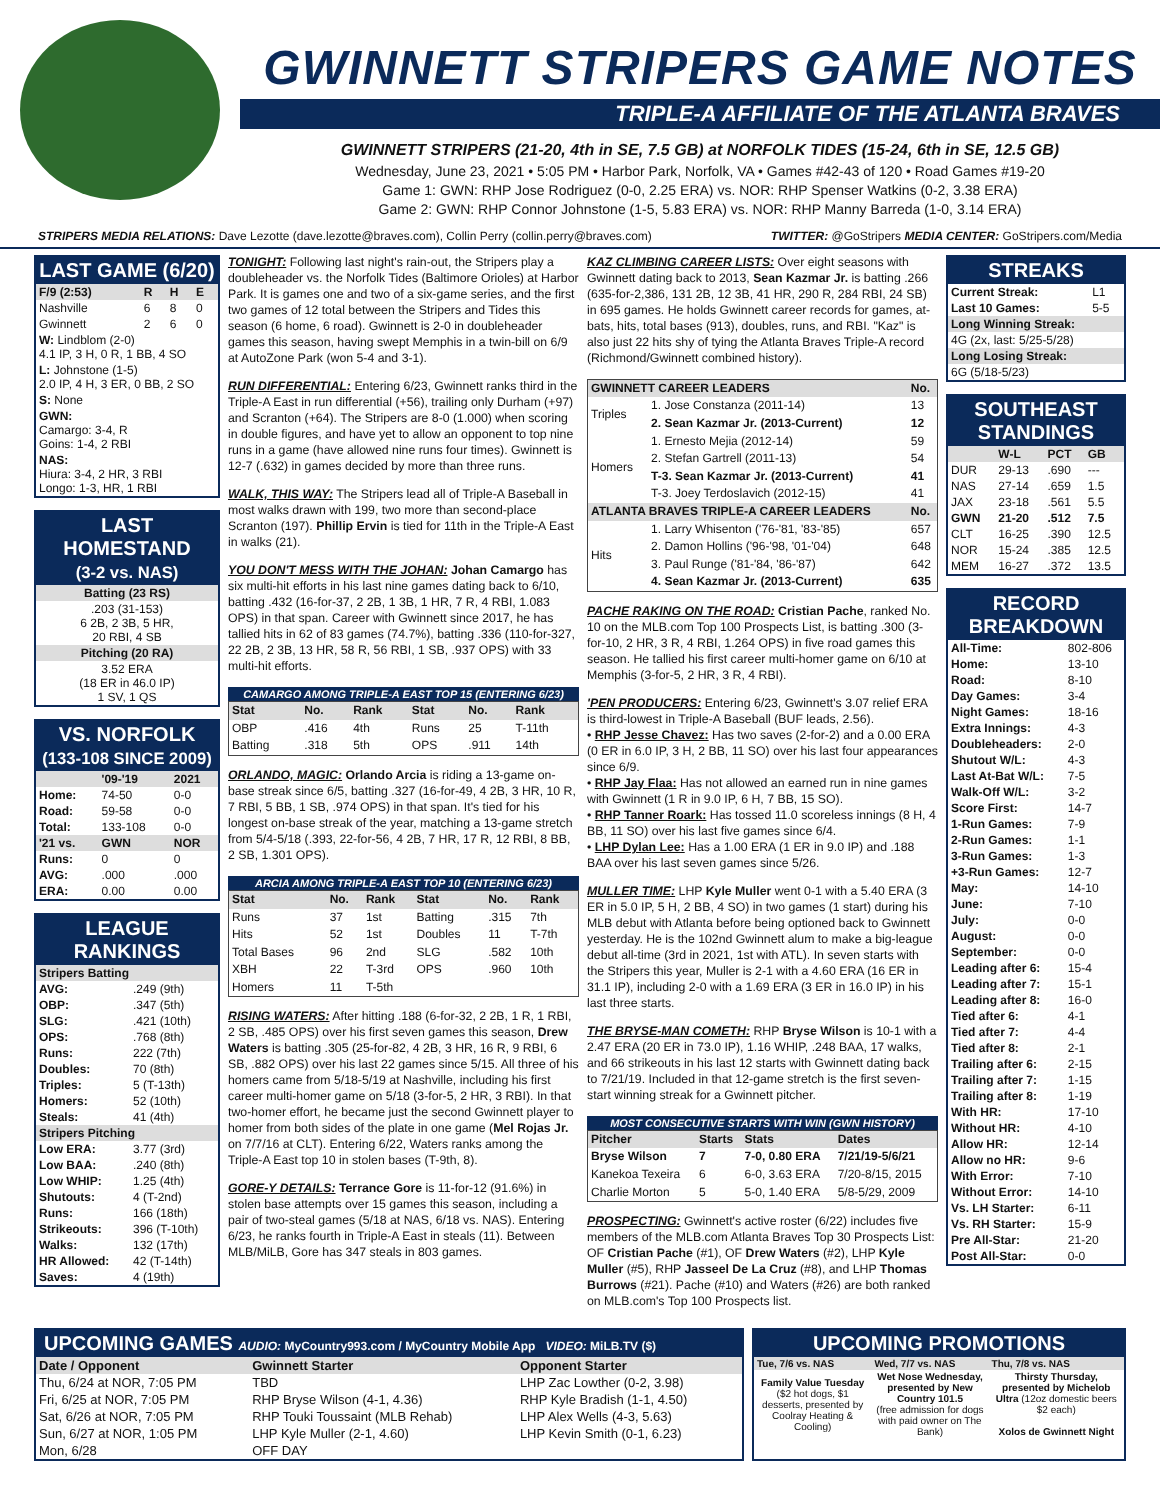GWINNETT STRIPERS GAME NOTES
TRIPLE-A AFFILIATE OF THE ATLANTA BRAVES
GWINNETT STRIPERS (21-20, 4th in SE, 7.5 GB) at NORFOLK TIDES (15-24, 6th in SE, 12.5 GB)
Wednesday, June 23, 2021 • 5:05 PM • Harbor Park, Norfolk, VA • Games #42-43 of 120 • Road Games #19-20
Game 1: GWN: RHP Jose Rodriguez (0-0, 2.25 ERA) vs. NOR: RHP Spenser Watkins (0-2, 3.38 ERA)
Game 2: GWN: RHP Connor Johnstone (1-5, 5.83 ERA) vs. NOR: RHP Manny Barreda (1-0, 3.14 ERA)
STRIPERS MEDIA RELATIONS: Dave Lezotte (dave.lezotte@braves.com), Collin Perry (collin.perry@braves.com) TWITTER: @GoStripers MEDIA CENTER: GoStripers.com/Media
LAST GAME (6/20)
| F/9 (2:53) | R | H | E |
| --- | --- | --- | --- |
| Nashville | 6 | 8 | 0 |
| Gwinnett | 2 | 6 | 0 |
| W: Lindblom (2-0) 4.1 IP, 3 H, 0 R, 1 BB, 4 SO | | | |
| L: Johnstone (1-5) 2.0 IP, 4 H, 3 ER, 0 BB, 2 SO | | | |
| S: None | | | |
| GWN: Camargo: 3-4, R Goins: 1-4, 2 RBI | | | |
| NAS: Hiura: 3-4, 2 HR, 3 RBI Longo: 1-3, HR, 1 RBI | | | |
LAST HOMESTAND
(3-2 vs. NAS)
| Batting (23 RS) |
| --- |
| .203 (31-153) 6 2B, 2 3B, 5 HR, 20 RBI, 4 SB |
| Pitching (20 RA) |
| 3.52 ERA (18 ER in 46.0 IP) 1 SV, 1 QS |
VS. NORFOLK
(133-108 SINCE 2009)
| | '09-'19 | 2021 |
| --- | --- | --- |
| Home: | 74-50 | 0-0 |
| Road: | 59-58 | 0-0 |
| Total: | 133-108 | 0-0 |
| '21 vs. | GWN | NOR |
| Runs: | 0 | 0 |
| AVG: | .000 | .000 |
| ERA: | 0.00 | 0.00 |
LEAGUE RANKINGS
| Stripers Batting | |
| --- | --- |
| AVG: | .249 (9th) |
| OBP: | .347 (5th) |
| SLG: | .421 (10th) |
| OPS: | .768 (8th) |
| Runs: | 222 (7th) |
| Doubles: | 70 (8th) |
| Triples: | 5 (T-13th) |
| Homers: | 52 (10th) |
| Steals: | 41 (4th) |
| Stripers Pitching | |
| Low ERA: | 3.77 (3rd) |
| Low BAA: | .240 (8th) |
| Low WHIP: | 1.25 (4th) |
| Shutouts: | 4 (T-2nd) |
| Runs: | 166 (18th) |
| Strikeouts: | 396 (T-10th) |
| Walks: | 132 (17th) |
| HR Allowed: | 42 (T-14th) |
| Saves: | 4 (19th) |
TONIGHT: Following last night's rain-out, the Stripers play a doubleheader vs. the Norfolk Tides (Baltimore Orioles) at Harbor Park. It is games one and two of a six-game series, and the first two games of 12 total between the Stripers and Tides this season (6 home, 6 road). Gwinnett is 2-0 in doubleheader games this season, having swept Memphis in a twin-bill on 6/9 at AutoZone Park (won 5-4 and 3-1).
RUN DIFFERENTIAL: Entering 6/23, Gwinnett ranks third in the Triple-A East in run differential (+56), trailing only Durham (+97) and Scranton (+64). The Stripers are 8-0 (1.000) when scoring in double figures, and have yet to allow an opponent to top nine runs in a game (have allowed nine runs four times). Gwinnett is 12-7 (.632) in games decided by more than three runs.
WALK, THIS WAY: The Stripers lead all of Triple-A Baseball in most walks drawn with 199, two more than second-place Scranton (197). Phillip Ervin is tied for 11th in the Triple-A East in walks (21).
YOU DON'T MESS WITH THE JOHAN: Johan Camargo has six multi-hit efforts in his last nine games dating back to 6/10, batting .432 (16-for-37, 2 2B, 1 3B, 1 HR, 7 R, 4 RBI, 1.083 OPS) in that span. Career with Gwinnett since 2017, he has tallied hits in 62 of 83 games (74.7%), batting .336 (110-for-327, 22 2B, 2 3B, 13 HR, 58 R, 56 RBI, 1 SB, .937 OPS) with 33 multi-hit efforts.
CAMARGO AMONG TRIPLE-A EAST TOP 15 (ENTERING 6/23)
| Stat | No. | Rank | Stat | No. | Rank |
| --- | --- | --- | --- | --- | --- |
| OBP | .416 | 4th | Runs | 25 | T-11th |
| Batting | .318 | 5th | OPS | .911 | 14th |
ORLANDO, MAGIC: Orlando Arcia is riding a 13-game on-base streak since 6/5, batting .327 (16-for-49, 4 2B, 3 HR, 10 R, 7 RBI, 5 BB, 1 SB, .974 OPS) in that span. It's tied for his longest on-base streak of the year, matching a 13-game stretch from 5/4-5/18 (.393, 22-for-56, 4 2B, 7 HR, 17 R, 12 RBI, 8 BB, 2 SB, 1.301 OPS).
ARCIA AMONG TRIPLE-A EAST TOP 10 (ENTERING 6/23)
| Stat | No. | Rank | Stat | No. | Rank |
| --- | --- | --- | --- | --- | --- |
| Runs | 37 | 1st | Batting | .315 | 7th |
| Hits | 52 | 1st | Doubles | 11 | T-7th |
| Total Bases | 96 | 2nd | SLG | .582 | 10th |
| XBH | 22 | T-3rd | OPS | .960 | 10th |
| Homers | 11 | T-5th | | | |
RISING WATERS: After hitting .188 (6-for-32, 2 2B, 1 R, 1 RBI, 2 SB, .485 OPS) over his first seven games this season, Drew Waters is batting .305 (25-for-82, 4 2B, 3 HR, 16 R, 9 RBI, 6 SB, .882 OPS) over his last 22 games since 5/15. All three of his homers came from 5/18-5/19 at Nashville, including his first career multi-homer game on 5/18 (3-for-5, 2 HR, 3 RBI). In that two-homer effort, he became just the second Gwinnett player to homer from both sides of the plate in one game (Mel Rojas Jr. on 7/7/16 at CLT). Entering 6/22, Waters ranks among the Triple-A East top 10 in stolen bases (T-9th, 8).
GORE-Y DETAILS: Terrance Gore is 11-for-12 (91.6%) in stolen base attempts over 15 games this season, including a pair of two-steal games (5/18 at NAS, 6/18 vs. NAS). Entering 6/23, he ranks fourth in Triple-A East in steals (11). Between MLB/MiLB, Gore has 347 steals in 803 games.
KAZ CLIMBING CAREER LISTS: Over eight seasons with Gwinnett dating back to 2013, Sean Kazmar Jr. is batting .266 (635-for-2,386, 131 2B, 12 3B, 41 HR, 290 R, 284 RBI, 24 SB) in 695 games. He holds Gwinnett career records for games, at-bats, hits, total bases (913), doubles, runs, and RBI. "Kaz" is also just 22 hits shy of tying the Atlanta Braves Triple-A record (Richmond/Gwinnett combined history).
| GWINNETT CAREER LEADERS | | No. |
| --- | --- | --- |
| Triples | 1. Jose Constanza (2011-14) | 13 |
| | 2. Sean Kazmar Jr. (2013-Current) | 12 |
| Homers | 1. Ernesto Mejia (2012-14) | 59 |
| | 2. Stefan Gartrell (2011-13) | 54 |
| | T-3. Sean Kazmar Jr. (2013-Current) | 41 |
| | T-3. Joey Terdoslavich (2012-15) | 41 |
| ATLANTA BRAVES TRIPLE-A CAREER LEADERS | | No. |
| Hits | 1. Larry Whisenton ('76-'81, '83-'85) | 657 |
| | 2. Damon Hollins ('96-'98, '01-'04) | 648 |
| | 3. Paul Runge ('81-'84, '86-'87) | 642 |
| | 4. Sean Kazmar Jr. (2013-Current) | 635 |
PACHE RAKING ON THE ROAD: Cristian Pache, ranked No. 10 on the MLB.com Top 100 Prospects List, is batting .300 (3-for-10, 2 HR, 3 R, 4 RBI, 1.264 OPS) in five road games this season. He tallied his first career multi-homer game on 6/10 at Memphis (3-for-5, 2 HR, 3 R, 4 RBI).
'PEN PRODUCERS: Entering 6/23, Gwinnett's 3.07 relief ERA is third-lowest in Triple-A Baseball (BUF leads, 2.56).
• RHP Jesse Chavez: Has two saves (2-for-2) and a 0.00 ERA (0 ER in 6.0 IP, 3 H, 2 BB, 11 SO) over his last four appearances since 6/9.
• RHP Jay Flaa: Has not allowed an earned run in nine games with Gwinnett (1 R in 9.0 IP, 6 H, 7 BB, 15 SO).
• RHP Tanner Roark: Has tossed 11.0 scoreless innings (8 H, 4 BB, 11 SO) over his last five games since 6/4.
• LHP Dylan Lee: Has a 1.00 ERA (1 ER in 9.0 IP) and .188 BAA over his last seven games since 5/26.
MULLER TIME: LHP Kyle Muller went 0-1 with a 5.40 ERA (3 ER in 5.0 IP, 5 H, 2 BB, 4 SO) in two games (1 start) during his MLB debut with Atlanta before being optioned back to Gwinnett yesterday. He is the 102nd Gwinnett alum to make a big-league debut all-time (3rd in 2021, 1st with ATL). In seven starts with the Stripers this year, Muller is 2-1 with a 4.60 ERA (16 ER in 31.1 IP), including 2-0 with a 1.69 ERA (3 ER in 16.0 IP) in his last three starts.
THE BRYSE-MAN COMETH: RHP Bryse Wilson is 10-1 with a 2.47 ERA (20 ER in 73.0 IP), 1.16 WHIP, .248 BAA, 17 walks, and 66 strikeouts in his last 12 starts with Gwinnett dating back to 7/21/19. Included in that 12-game stretch is the first seven-start winning streak for a Gwinnett pitcher.
MOST CONSECUTIVE STARTS WITH WIN (GWN HISTORY)
| Pitcher | Starts | Stats | Dates |
| --- | --- | --- | --- |
| Bryse Wilson | 7 | 7-0, 0.80 ERA | 7/21/19-5/6/21 |
| Kanekoa Texeira | 6 | 6-0, 3.63 ERA | 7/20-8/15, 2015 |
| Charlie Morton | 5 | 5-0, 1.40 ERA | 5/8-5/29, 2009 |
PROSPECTING: Gwinnett's active roster (6/22) includes five members of the MLB.com Atlanta Braves Top 30 Prospects List: OF Cristian Pache (#1), OF Drew Waters (#2), LHP Kyle Muller (#5), RHP Jasseel De La Cruz (#8), and LHP Thomas Burrows (#21). Pache (#10) and Waters (#26) are both ranked on MLB.com's Top 100 Prospects list.
STREAKS
| Current Streak: | L1 |
| Last 10 Games: | 5-5 |
| Long Winning Streak: | |
| 4G (2x, last: 5/25-5/28) | |
| Long Losing Streak: | |
| 6G (5/18-5/23) | |
SOUTHEAST STANDINGS
| | W-L | PCT | GB |
| --- | --- | --- | --- |
| DUR | 29-13 | .690 | --- |
| NAS | 27-14 | .659 | 1.5 |
| JAX | 23-18 | .561 | 5.5 |
| GWN | 21-20 | .512 | 7.5 |
| CLT | 16-25 | .390 | 12.5 |
| NOR | 15-24 | .385 | 12.5 |
| MEM | 16-27 | .372 | 13.5 |
RECORD BREAKDOWN
| All-Time: | 802-806 |
| Home: | 13-10 |
| Road: | 8-10 |
| Day Games: | 3-4 |
| Night Games: | 18-16 |
| Extra Innings: | 4-3 |
| Doubleheaders: | 2-0 |
| Shutout W/L: | 4-3 |
| Last At-Bat W/L: | 7-5 |
| Walk-Off W/L: | 3-2 |
| Score First: | 14-7 |
| 1-Run Games: | 7-9 |
| 2-Run Games: | 1-1 |
| 3-Run Games: | 1-3 |
| +3-Run Games: | 12-7 |
| May: | 14-10 |
| June: | 7-10 |
| July: | 0-0 |
| August: | 0-0 |
| September: | 0-0 |
| Leading after 6: | 15-4 |
| Leading after 7: | 15-1 |
| Leading after 8: | 16-0 |
| Tied after 6: | 4-1 |
| Tied after 7: | 4-4 |
| Tied after 8: | 2-1 |
| Trailing after 6: | 2-15 |
| Trailing after 7: | 1-15 |
| Trailing after 8: | 1-19 |
| With HR: | 17-10 |
| Without HR: | 4-10 |
| Allow HR: | 12-14 |
| Allow no HR: | 9-6 |
| With Error: | 7-10 |
| Without Error: | 14-10 |
| Vs. LH Starter: | 6-11 |
| Vs. RH Starter: | 15-9 |
| Pre All-Star: | 21-20 |
| Post All-Star: | 0-0 |
UPCOMING GAMES AUDIO: MyCountry993.com / MyCountry Mobile App VIDEO: MiLB.TV ($)
| Date / Opponent | Gwinnett Starter | Opponent Starter |
| --- | --- | --- |
| Thu, 6/24 at NOR, 7:05 PM | TBD | LHP Zac Lowther (0-2, 3.98) |
| Fri, 6/25 at NOR, 7:05 PM | RHP Bryse Wilson (4-1, 4.36) | RHP Kyle Bradish (1-1, 4.50) |
| Sat, 6/26 at NOR, 7:05 PM | RHP Touki Toussaint (MLB Rehab) | LHP Alex Wells (4-3, 5.63) |
| Sun, 6/27 at NOR, 1:05 PM | LHP Kyle Muller (2-1, 4.60) | LHP Kevin Smith (0-1, 6.23) |
| Mon, 6/28 | OFF DAY | |
UPCOMING PROMOTIONS
| Tue, 7/6 vs. NAS | Wed, 7/7 vs. NAS | Thu, 7/8 vs. NAS |
| --- | --- | --- |
| Family Value Tuesday ($2 hot dogs, $1 desserts, presented by Coolray Heating & Cooling) | Wet Nose Wednesday, presented by New Country 101.5 (free admission for dogs with paid owner on The Bank) | Thirsty Thursday, presented by Michelob Ultra (12oz domestic beers $2 each) Xolos de Gwinnett Night |